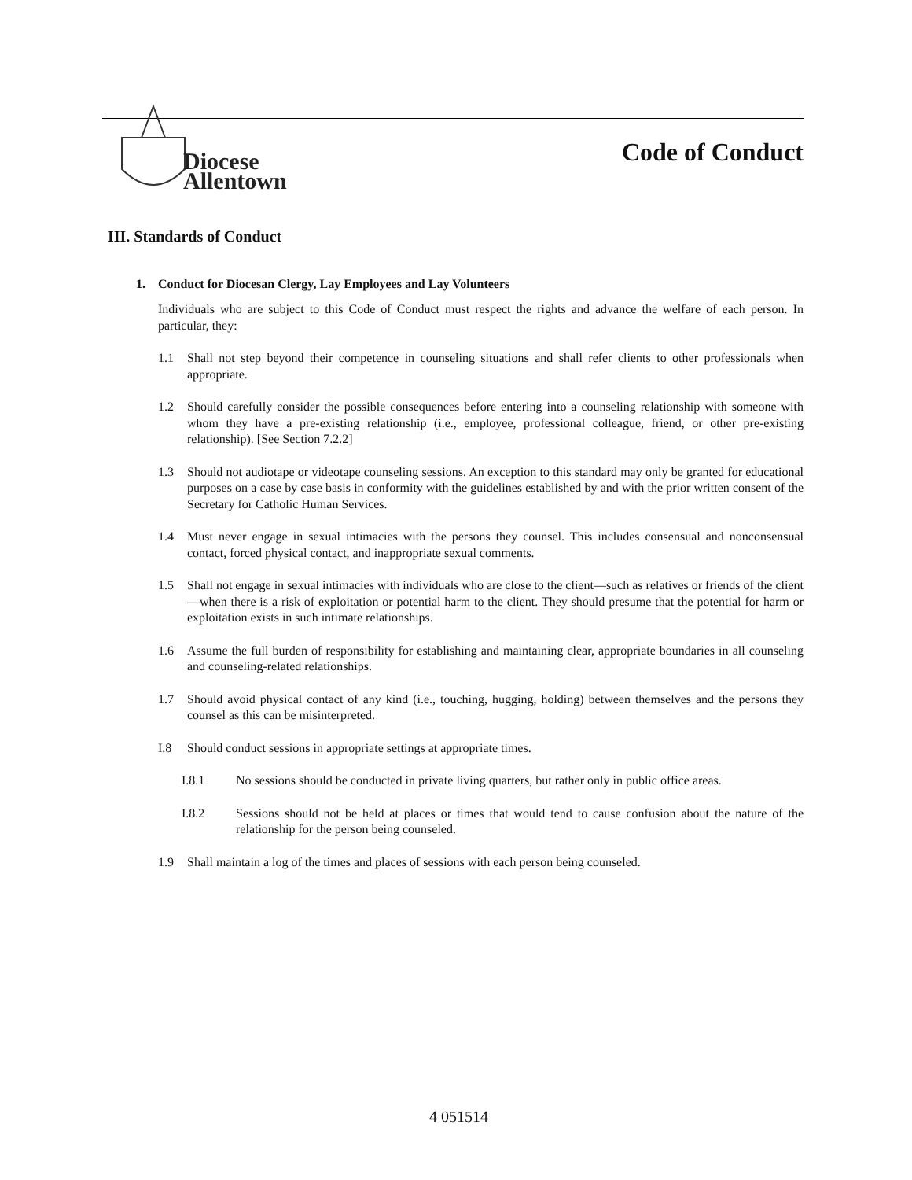Diocese
Allentown
Code of Conduct
III. Standards of Conduct
1. Conduct for Diocesan Clergy, Lay Employees and Lay Volunteers
Individuals who are subject to this Code of Conduct must respect the rights and advance the welfare of each person. In particular, they:
1.1 Shall not step beyond their competence in counseling situations and shall refer clients to other professionals when appropriate.
1.2 Should carefully consider the possible consequences before entering into a counseling relationship with someone with whom they have a pre-existing relationship (i.e., employee, professional colleague, friend, or other pre-existing relationship). [See Section 7.2.2]
1.3 Should not audiotape or videotape counseling sessions. An exception to this standard may only be granted for educational purposes on a case by case basis in conformity with the guidelines established by and with the prior written consent of the Secretary for Catholic Human Services.
1.4 Must never engage in sexual intimacies with the persons they counsel. This includes consensual and nonconsensual contact, forced physical contact, and inappropriate sexual comments.
1.5 Shall not engage in sexual intimacies with individuals who are close to the client—such as relatives or friends of the client—when there is a risk of exploitation or potential harm to the client. They should presume that the potential for harm or exploitation exists in such intimate relationships.
1.6 Assume the full burden of responsibility for establishing and maintaining clear, appropriate boundaries in all counseling and counseling-related relationships.
1.7 Should avoid physical contact of any kind (i.e., touching, hugging, holding) between themselves and the persons they counsel as this can be misinterpreted.
I.8 Should conduct sessions in appropriate settings at appropriate times.
I.8.1 No sessions should be conducted in private living quarters, but rather only in public office areas.
I.8.2 Sessions should not be held at places or times that would tend to cause confusion about the nature of the relationship for the person being counseled.
1.9 Shall maintain a log of the times and places of sessions with each person being counseled.
4 051514